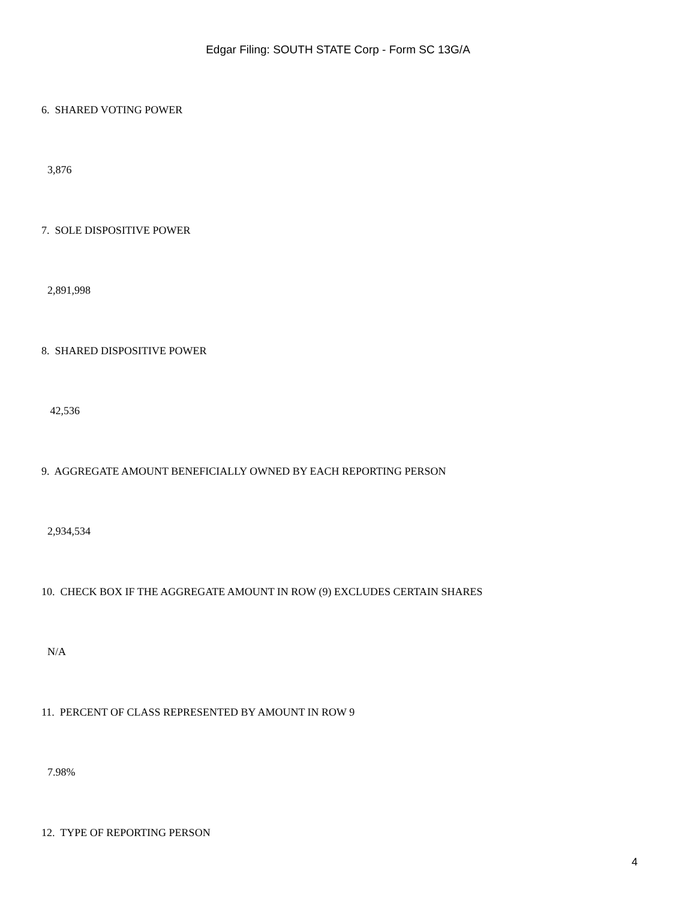Edgar Filing: SOUTH STATE Corp - Form SC 13G/A
6. SHARED VOTING POWER
3,876
7. SOLE DISPOSITIVE POWER
2,891,998
8. SHARED DISPOSITIVE POWER
42,536
9. AGGREGATE AMOUNT BENEFICIALLY OWNED BY EACH REPORTING PERSON
2,934,534
10. CHECK BOX IF THE AGGREGATE AMOUNT IN ROW (9) EXCLUDES CERTAIN SHARES
N/A
11. PERCENT OF CLASS REPRESENTED BY AMOUNT IN ROW 9
7.98%
12. TYPE OF REPORTING PERSON
4